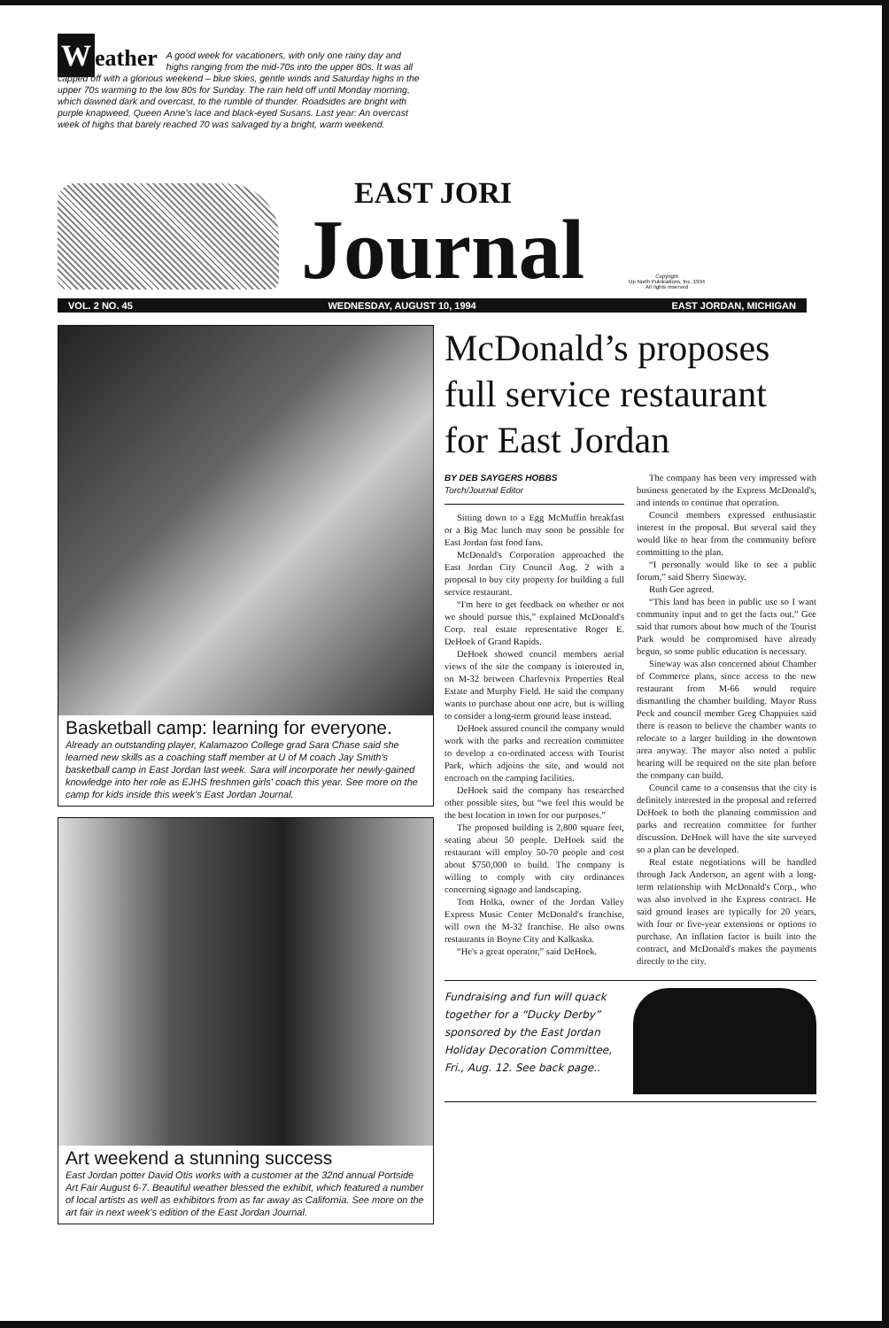Weather
A good week for vacationers, with only one rainy day and highs ranging from the mid-70s into the upper 80s. It was all capped off with a glorious weekend – blue skies, gentle winds and Saturday highs in the upper 70s warming to the low 80s for Sunday. The rain held off until Monday morning, which dawned dark and overcast, to the rumble of thunder. Roadsides are bright with purple knapweed, Queen Anne's lace and black-eyed Susans. Last year: An overcast week of highs that barely reached 70 was salvaged by a bright, warm weekend.
EAST JORI
Journal
Copyright
Up North Publications, Inc. 1994
All rights reserved
VOL. 2 NO. 45 WEDNESDAY, AUGUST 10, 1994 EAST JORDAN, MICHIGAN
Basketball camp: learning for everyone.
Already an outstanding player, Kalamazoo College grad Sara Chase said she learned new skills as a coaching staff member at U of M coach Jay Smith's basketball camp in East Jordan last week. Sara will incorporate her newly-gained knowledge into her role as EJHS freshmen girls' coach this year. See more on the camp for kids inside this week's East Jordan Journal.
Art weekend a stunning success
East Jordan potter David Otis works with a customer at the 32nd annual Portside Art Fair August 6-7. Beautiful weather blessed the exhibit, which featured a number of local artists as well as exhibitors from as far away as California. See more on the art fair in next week's edition of the East Jordan Journal.
McDonald’s proposes full service restaurant for East Jordan
BY DEB SAYGERS HOBBS
Torch/Journal Editor
Sitting down to a Egg McMuffin breakfast or a Big Mac lunch may soon be possible for East Jordan fast food fans.
McDonald's Corporation approached the East Jordan City Council Aug. 2 with a proposal to buy city property for building a full service restaurant.
“I'm here to get feedback on whether or not we should pursue this,” explained McDonald's Corp. real estate representative Roger E. DeHoek of Grand Rapids.
DeHoek showed council members aerial views of the site the company is interested in, on M-32 between Charlevoix Properties Real Estate and Murphy Field. He said the company wants to purchase about one acre, but is willing to consider a long-term ground lease instead.
DeHoek assured council the company would work with the parks and recreation committee to develop a co-ordinated access with Tourist Park, which adjoins the site, and would not encroach on the camping facilities.
DeHoek said the company has researched other possible sites, but “we feel this would be the best location in town for our purposes.”
The proposed building is 2,800 square feet, seating about 50 people. DeHoek said the restaurant will employ 50-70 people and cost about $750,000 to build. The company is willing to comply with city ordinances concerning signage and landscaping.
Tom Holka, owner of the Jordan Valley Express Music Center McDonald's franchise, will own the M-32 franchise. He also owns restaurants in Boyne City and Kalkaska.
“He's a great operator,” said DeHoek.
The company has been very impressed with business generated by the Express McDonald's, and intends to continue that operation.
Council members expressed enthusiastic interest in the proposal. But several said they would like to hear from the community before committing to the plan.
“I personally would like to see a public forum,” said Sherry Sineway.
Ruth Gee agreed.
“This land has been in public use so I want community input and to get the facts out.” Gee said that rumors about how much of the Tourist Park would be compromised have already begun, so some public education is necessary.
Sineway was also concerned about Chamber of Commerce plans, since access to the new restaurant from M-66 would require dismantling the chamber building. Mayor Russ Peck and council member Greg Chappuies said there is reason to believe the chamber wants to relocate to a larger building in the downtown area anyway. The mayor also noted a public hearing will be required on the site plan before the company can build.
Council came to a consensus that the city is definitely interested in the proposal and referred DeHoek to both the planning commission and parks and recreation committee for further discussion. DeHoek will have the site surveyed so a plan can be developed.
Real estate negotiations will be handled through Jack Anderson, an agent with a long-term relationship with McDonald's Corp., who was also involved in the Express contract. He said ground leases are typically for 20 years, with four or five-year extensions or options to purchase. An inflation factor is built into the contract, and McDonald's makes the payments directly to the city.
Fundraising and fun will quack together for a “Ducky Derby” sponsored by the East Jordan Holiday Decoration Committee, Fri., Aug. 12. See back page..